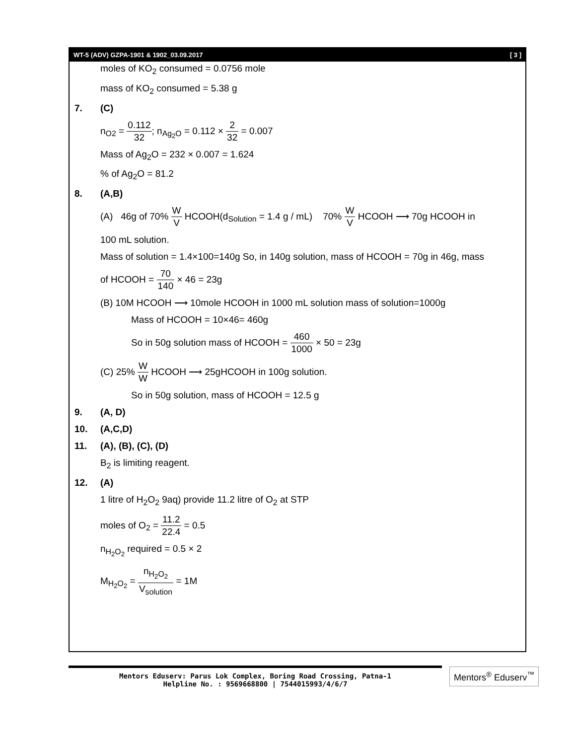WT-5 (ADV) GZPA-1901 & 1902_03.09.2017 [ 3 ]
moles of KO<sub>2</sub> consumed = 0.0756 mole
mass of KO<sub>2</sub> consumed = 5.38 g
7. (C)
n<sub>O2</sub> = 0.112 32; n<sub>Ag<sub>2</sub>O</sub> = 0.112 × 2 32 = 0.007
Mass of Ag<sub>2</sub>O = 232 × 0.007 = 1.624
% of Ag<sub>2</sub>O = 81.2
8. (A,B)
(A) 46g of 70% W V HCOOH(d<sub>Solution</sub> = 1.4 g / mL) 70% W V HCOOH ⟶ 70g HCOOH in
100 mL solution.
Mass of solution = 1.4×100=140g So, in 140g solution, mass of HCOOH = 70g in 46g, mass
of HCOOH = 70 140 × 46 = 23g
(B) 10M HCOOH ⟶ 10mole HCOOH in 1000 mL solution mass of solution=1000g
Mass of HCOOH = 10×46= 460g
So in 50g solution mass of HCOOH = 460 1000 × 50 = 23g
(C) 25% W W HCOOH ⟶ 25gHCOOH in 100g solution.
So in 50g solution, mass of HCOOH = 12.5 g
9. (A, D)
10. (A,C,D)
11. (A), (B), (C), (D)
B<sub>2</sub> is limiting reagent.
12. (A)
1 litre of H<sub>2</sub>O<sub>2</sub> 9aq) provide 11.2 litre of O<sub>2</sub> at STP
moles of O<sub>2</sub> = 11.2 22.4 = 0.5
n<sub>H<sub>2</sub>O<sub>2</sub></sub> required = 0.5 × 2
M<sub>H<sub>2</sub>O<sub>2</sub></sub> = n<sub>H<sub>2</sub>O<sub>2</sub></sub> V<sub>solution</sub> = 1M
Mentors Eduserv: Parus Lok Complex, Boring Road Crossing, Patna-1
Helpline No. : 9569668800 | 7544015993/4/6/7
Mentors<sup>®</sup> Eduserv<sup>™</sup>